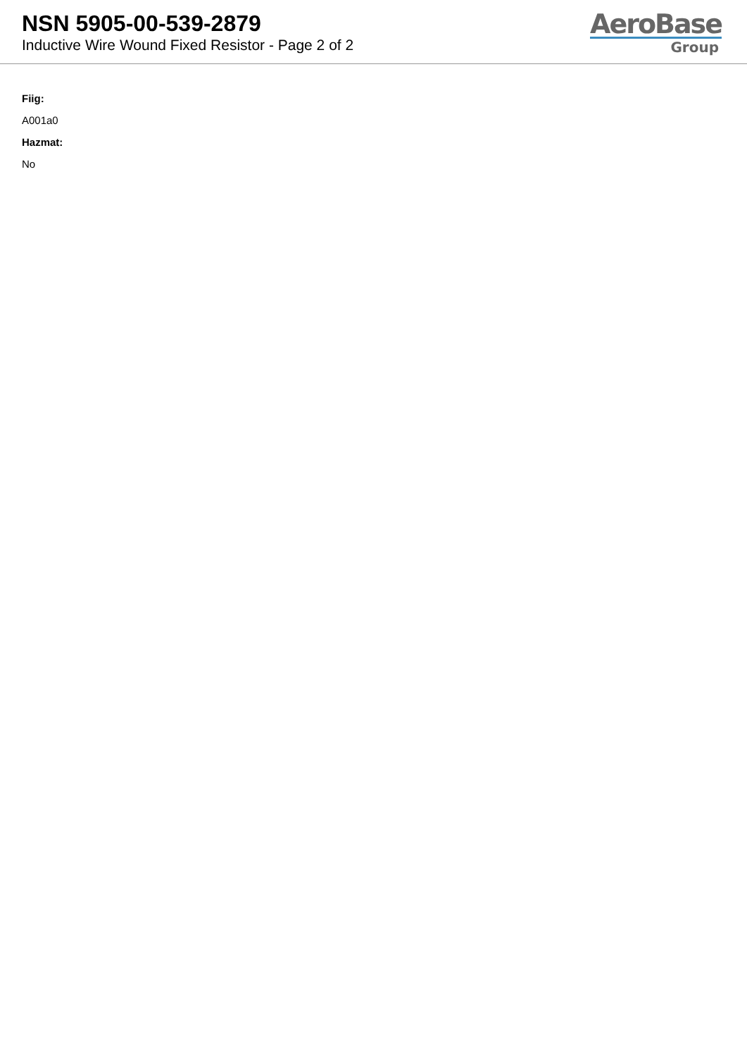NSN 5905-00-539-2879
Inductive Wire Wound Fixed Resistor - Page 2 of 2
AeroBase
Group
Fiig:
A001a0
Hazmat:
No